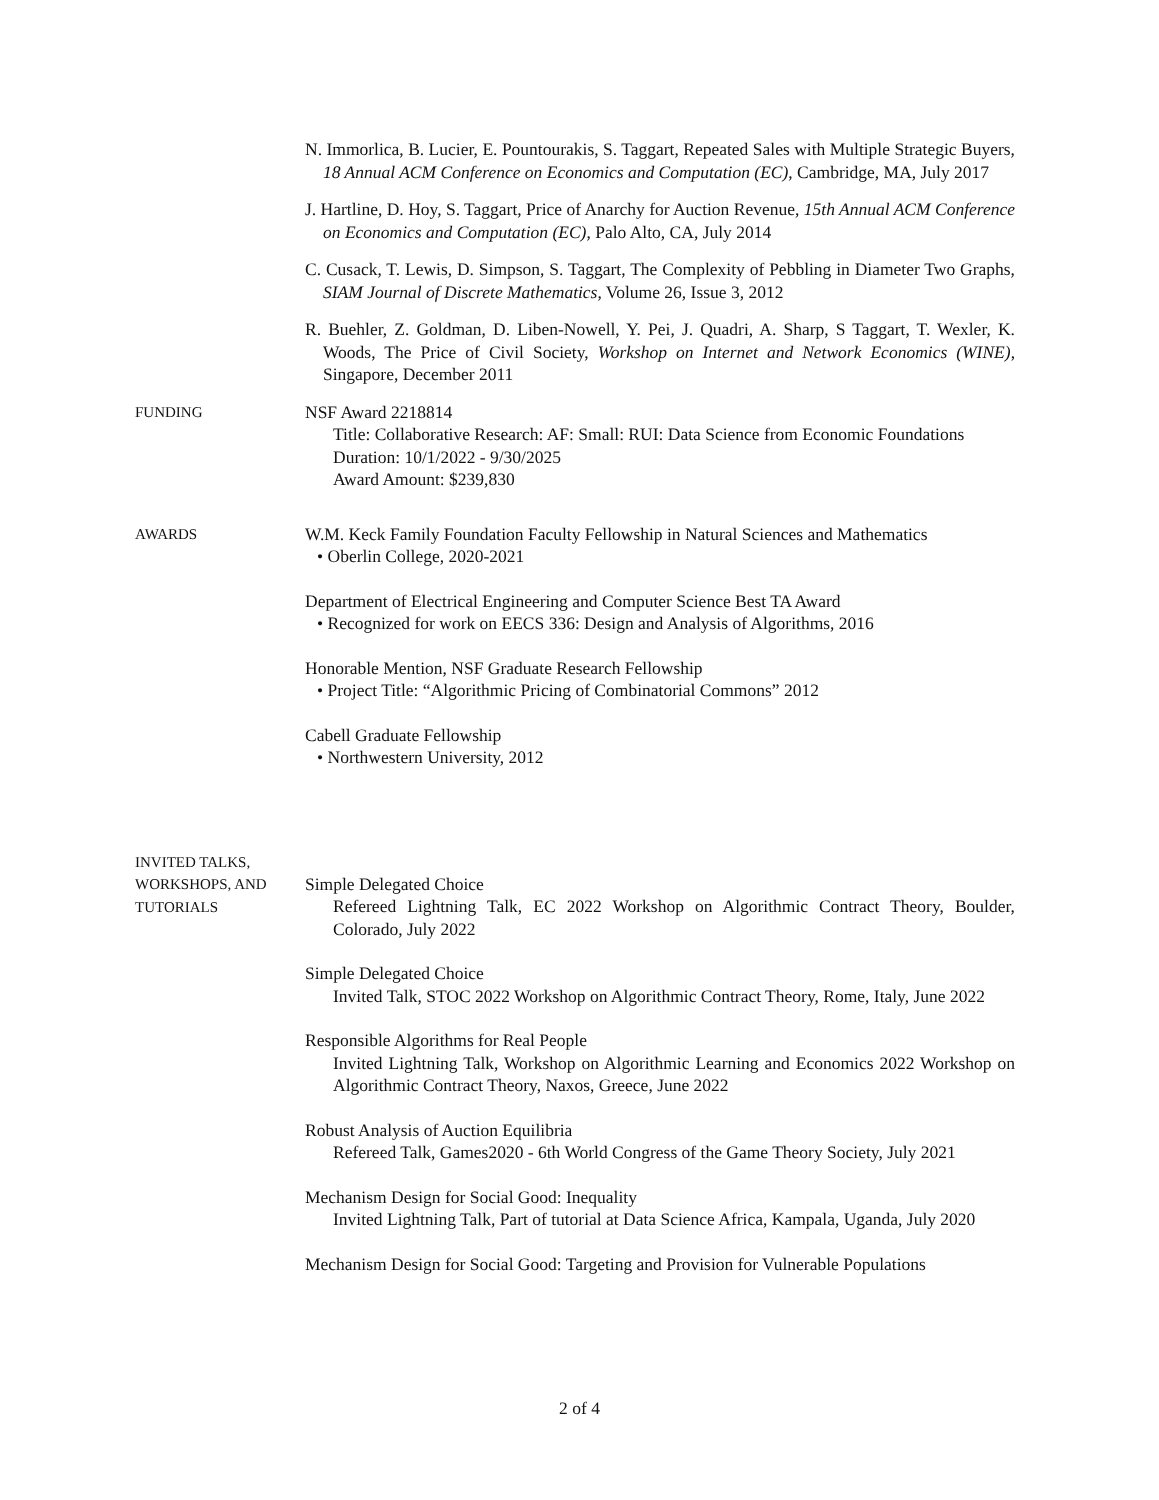N. Immorlica, B. Lucier, E. Pountourakis, S. Taggart, Repeated Sales with Multiple Strategic Buyers, 18 Annual ACM Conference on Economics and Computation (EC), Cambridge, MA, July 2017
J. Hartline, D. Hoy, S. Taggart, Price of Anarchy for Auction Revenue, 15th Annual ACM Conference on Economics and Computation (EC), Palo Alto, CA, July 2014
C. Cusack, T. Lewis, D. Simpson, S. Taggart, The Complexity of Pebbling in Diameter Two Graphs, SIAM Journal of Discrete Mathematics, Volume 26, Issue 3, 2012
R. Buehler, Z. Goldman, D. Liben-Nowell, Y. Pei, J. Quadri, A. Sharp, S Taggart, T. Wexler, K. Woods, The Price of Civil Society, Workshop on Internet and Network Economics (WINE), Singapore, December 2011
FUNDING
NSF Award 2218814
Title: Collaborative Research: AF: Small: RUI: Data Science from Economic Foundations
Duration: 10/1/2022 - 9/30/2025
Award Amount: $239,830
AWARDS
W.M. Keck Family Foundation Faculty Fellowship in Natural Sciences and Mathematics
• Oberlin College, 2020-2021
Department of Electrical Engineering and Computer Science Best TA Award
• Recognized for work on EECS 336: Design and Analysis of Algorithms, 2016
Honorable Mention, NSF Graduate Research Fellowship
• Project Title: “Algorithmic Pricing of Combinatorial Commons” 2012
Cabell Graduate Fellowship
• Northwestern University, 2012
INVITED TALKS,
WORKSHOPS, AND
TUTORIALS
Simple Delegated Choice
Refereed Lightning Talk, EC 2022 Workshop on Algorithmic Contract Theory, Boulder, Colorado, July 2022
Simple Delegated Choice
Invited Talk, STOC 2022 Workshop on Algorithmic Contract Theory, Rome, Italy, June 2022
Responsible Algorithms for Real People
Invited Lightning Talk, Workshop on Algorithmic Learning and Economics 2022 Workshop on Algorithmic Contract Theory, Naxos, Greece, June 2022
Robust Analysis of Auction Equilibria
Refereed Talk, Games2020 - 6th World Congress of the Game Theory Society, July 2021
Mechanism Design for Social Good: Inequality
Invited Lightning Talk, Part of tutorial at Data Science Africa, Kampala, Uganda, July 2020
Mechanism Design for Social Good: Targeting and Provision for Vulnerable Populations
2 of 4